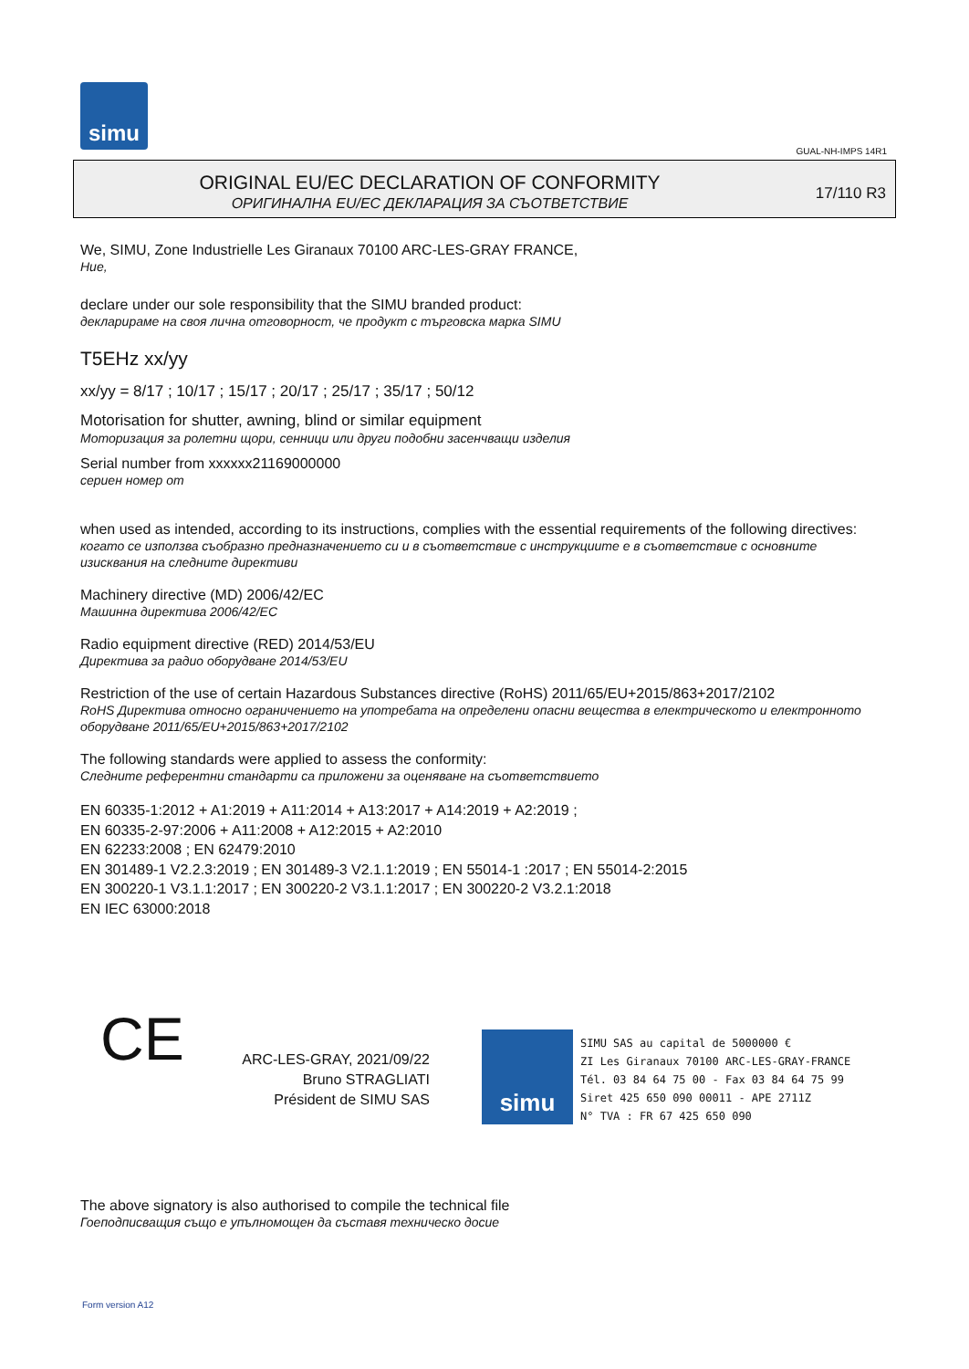simu
GUAL-NH-IMPS 14R1
ORIGINAL EU/EC DECLARATION OF CONFORMITY
ОРИГИНАЛНА EU/EC ДЕКЛАРАЦИЯ ЗА СЪОТВЕТСТВИЕ
17/110 R3
We, SIMU, Zone Industrielle Les Giranaux 70100 ARC-LES-GRAY FRANCE,
Ние,
declare under our sole responsibility that the SIMU branded product:
декларираме на своя лична отговорност, че продукт с търговска марка SIMU
T5EHz xx/yy
xx/yy = 8/17 ; 10/17 ; 15/17 ; 20/17 ; 25/17 ; 35/17 ; 50/12
Motorisation for shutter, awning, blind or similar equipment
Моторизация за ролетни щори, сенници или други подобни засенчващи изделия
Serial number from xxxxxx21169000000
сериен номер от
when used as intended, according to its instructions, complies with the essential requirements of the following directives:
когато се използва съобразно предназначението си и в съответствие с инструкциите е в съответствие с основните изисквания на следните директиви
Machinery directive (MD) 2006/42/EC
Машинна директива 2006/42/EC
Radio equipment directive (RED) 2014/53/EU
Директива за радио оборудване 2014/53/EU
Restriction of the use of certain Hazardous Substances directive (RoHS) 2011/65/EU+2015/863+2017/2102
RoHS Директива относно ограничението на употребата на определени опасни вещества в електрическото и електронното оборудване 2011/65/EU+2015/863+2017/2102
The following standards were applied to assess the conformity:
Следните референтни стандарти са приложени за оценяване на съответствието
EN 60335-1:2012 + A1:2019 + A11:2014 + A13:2017 + A14:2019 + A2:2019 ;
EN 60335-2-97:2006 + A11:2008 + A12:2015 + A2:2010
EN 62233:2008 ; EN 62479:2010
EN 301489-1 V2.2.3:2019 ; EN 301489-3 V2.1.1:2019 ; EN 55014-1 :2017 ; EN 55014-2:2015
EN 300220-1 V3.1.1:2017 ; EN 300220-2 V3.1.1:2017 ; EN 300220-2 V3.2.1:2018
EN IEC 63000:2018
CE
ARC-LES-GRAY, 2021/09/22
Bruno STRAGLIATI
Président de SIMU SAS
simu
SIMU SAS au capital de 5000000 €
ZI Les Giranaux 70100 ARC-LES-GRAY-FRANCE
Tél. 03 84 64 75 00 - Fax 03 84 64 75 99
Siret 425 650 090 00011 - APE 2711Z
N° TVA : FR 67 425 650 090
The above signatory is also authorised to compile the technical file
Гоеподписващия също е упълномощен да съставя техническо досие
Form version A12